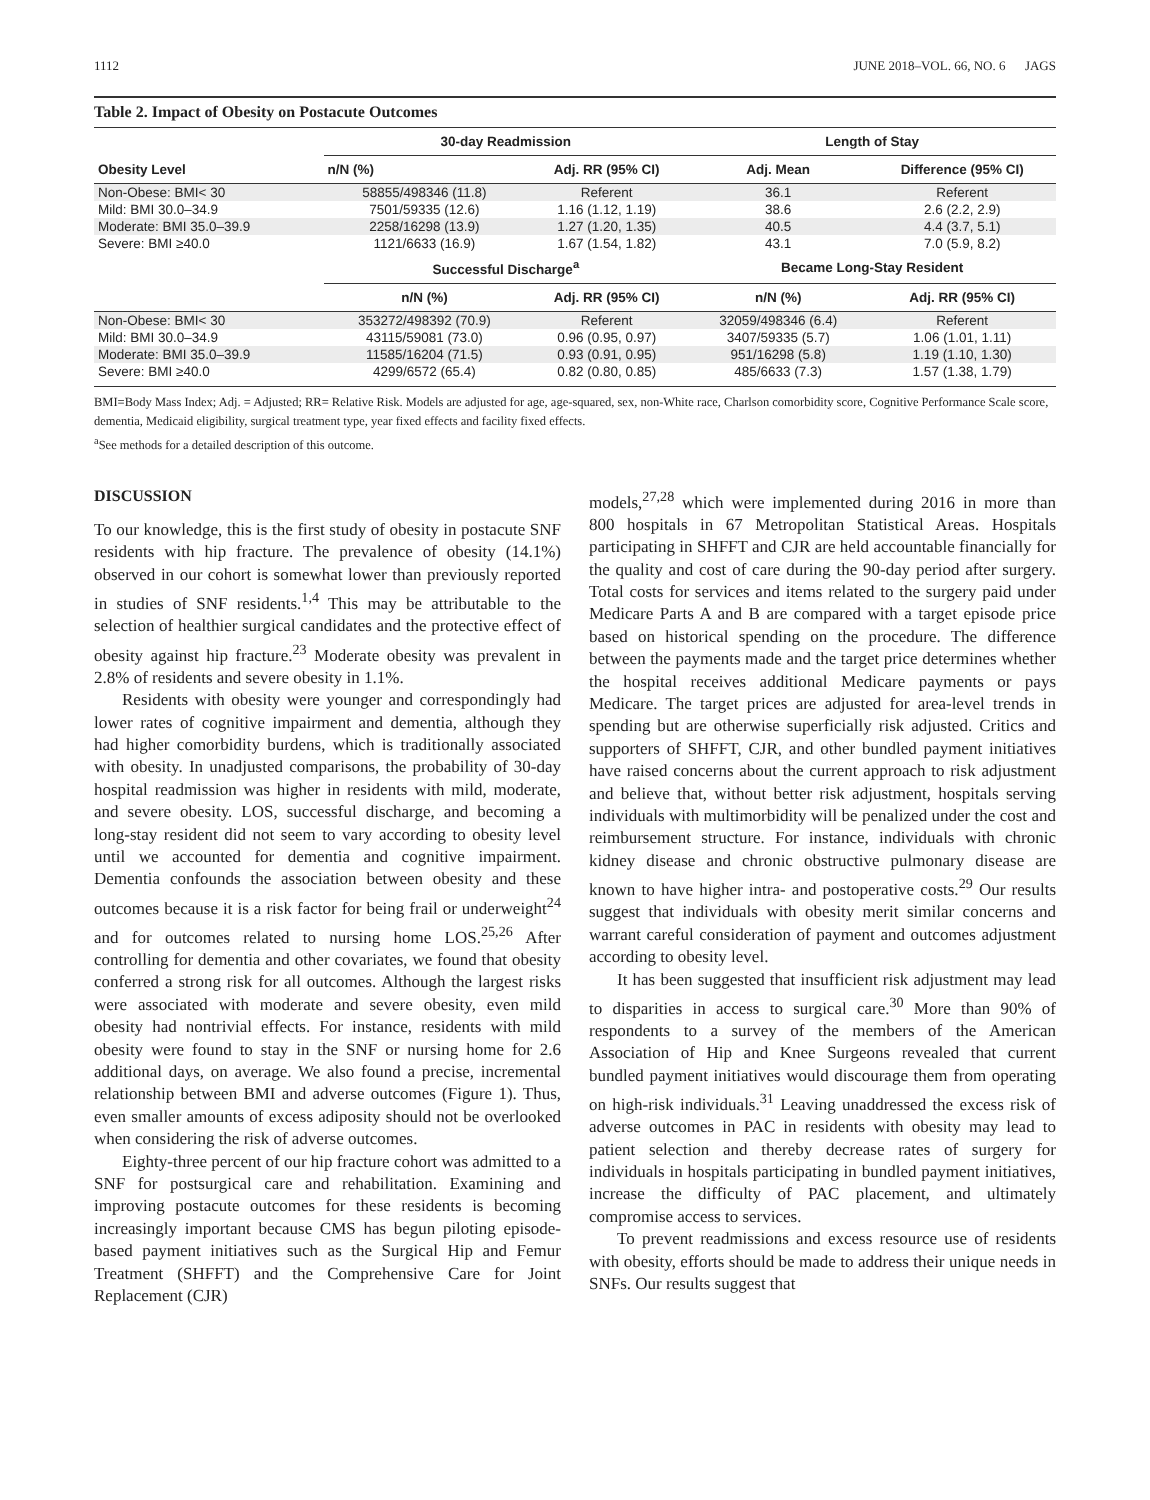1112 JUNE 2018–VOL. 66, NO. 6 JAGS
Table 2. Impact of Obesity on Postacute Outcomes
| Obesity Level | 30-day Readmission | | Length of Stay | |
| --- | --- | --- | --- | --- |
| | n/N (%) | Adj. RR (95% CI) | Adj. Mean | Difference (95% CI) |
| Non-Obese: BMI< 30 | 58855/498346 (11.8) | Referent | 36.1 | Referent |
| Mild: BMI 30.0–34.9 | 7501/59335 (12.6) | 1.16 (1.12, 1.19) | 38.6 | 2.6 (2.2, 2.9) |
| Moderate: BMI 35.0–39.9 | 2258/16298 (13.9) | 1.27 (1.20, 1.35) | 40.5 | 4.4 (3.7, 5.1) |
| Severe: BMI ≥40.0 | 1121/6633 (16.9) | 1.67 (1.54, 1.82) | 43.1 | 7.0 (5.9, 8.2) |
| | Successful Discharge<sup>a</sup> | | Became Long-Stay Resident | |
| | n/N (%) | Adj. RR (95% CI) | n/N (%) | Adj. RR (95% CI) |
| Non-Obese: BMI< 30 | 353272/498392 (70.9) | Referent | 32059/498346 (6.4) | Referent |
| Mild: BMI 30.0–34.9 | 43115/59081 (73.0) | 0.96 (0.95, 0.97) | 3407/59335 (5.7) | 1.06 (1.01, 1.11) |
| Moderate: BMI 35.0–39.9 | 11585/16204 (71.5) | 0.93 (0.91, 0.95) | 951/16298 (5.8) | 1.19 (1.10, 1.30) |
| Severe: BMI ≥40.0 | 4299/6572 (65.4) | 0.82 (0.80, 0.85) | 485/6633 (7.3) | 1.57 (1.38, 1.79) |
BMI=Body Mass Index; Adj. = Adjusted; RR= Relative Risk. Models are adjusted for age, age-squared, sex, non-White race, Charlson comorbidity score, Cognitive Performance Scale score, dementia, Medicaid eligibility, surgical treatment type, year fixed effects and facility fixed effects.
<sup>a</sup> See methods for a detailed description of this outcome.
DISCUSSION
To our knowledge, this is the first study of obesity in postacute SNF residents with hip fracture. The prevalence of obesity (14.1%) observed in our cohort is somewhat lower than previously reported in studies of SNF residents.<sup>1,4</sup> This may be attributable to the selection of healthier surgical candidates and the protective effect of obesity against hip fracture.<sup>23</sup> Moderate obesity was prevalent in 2.8% of residents and severe obesity in 1.1%.
Residents with obesity were younger and correspondingly had lower rates of cognitive impairment and dementia, although they had higher comorbidity burdens, which is traditionally associated with obesity. In unadjusted comparisons, the probability of 30-day hospital readmission was higher in residents with mild, moderate, and severe obesity. LOS, successful discharge, and becoming a long-stay resident did not seem to vary according to obesity level until we accounted for dementia and cognitive impairment. Dementia confounds the association between obesity and these outcomes because it is a risk factor for being frail or underweight<sup>24</sup> and for outcomes related to nursing home LOS.<sup>25,26</sup> After controlling for dementia and other covariates, we found that obesity conferred a strong risk for all outcomes. Although the largest risks were associated with moderate and severe obesity, even mild obesity had nontrivial effects. For instance, residents with mild obesity were found to stay in the SNF or nursing home for 2.6 additional days, on average. We also found a precise, incremental relationship between BMI and adverse outcomes (Figure 1). Thus, even smaller amounts of excess adiposity should not be overlooked when considering the risk of adverse outcomes.
Eighty-three percent of our hip fracture cohort was admitted to a SNF for postsurgical care and rehabilitation. Examining and improving postacute outcomes for these residents is becoming increasingly important because CMS has begun piloting episode-based payment initiatives such as the Surgical Hip and Femur Treatment (SHFFT) and the Comprehensive Care for Joint Replacement (CJR)
models,<sup>27,28</sup> which were implemented during 2016 in more than 800 hospitals in 67 Metropolitan Statistical Areas. Hospitals participating in SHFFT and CJR are held accountable financially for the quality and cost of care during the 90-day period after surgery. Total costs for services and items related to the surgery paid under Medicare Parts A and B are compared with a target episode price based on historical spending on the procedure. The difference between the payments made and the target price determines whether the hospital receives additional Medicare payments or pays Medicare. The target prices are adjusted for area-level trends in spending but are otherwise superficially risk adjusted. Critics and supporters of SHFFT, CJR, and other bundled payment initiatives have raised concerns about the current approach to risk adjustment and believe that, without better risk adjustment, hospitals serving individuals with multimorbidity will be penalized under the cost and reimbursement structure. For instance, individuals with chronic kidney disease and chronic obstructive pulmonary disease are known to have higher intra- and postoperative costs.<sup>29</sup> Our results suggest that individuals with obesity merit similar concerns and warrant careful consideration of payment and outcomes adjustment according to obesity level.
It has been suggested that insufficient risk adjustment may lead to disparities in access to surgical care.<sup>30</sup> More than 90% of respondents to a survey of the members of the American Association of Hip and Knee Surgeons revealed that current bundled payment initiatives would discourage them from operating on high-risk individuals.<sup>31</sup> Leaving unaddressed the excess risk of adverse outcomes in PAC in residents with obesity may lead to patient selection and thereby decrease rates of surgery for individuals in hospitals participating in bundled payment initiatives, increase the difficulty of PAC placement, and ultimately compromise access to services.
To prevent readmissions and excess resource use of residents with obesity, efforts should be made to address their unique needs in SNFs. Our results suggest that